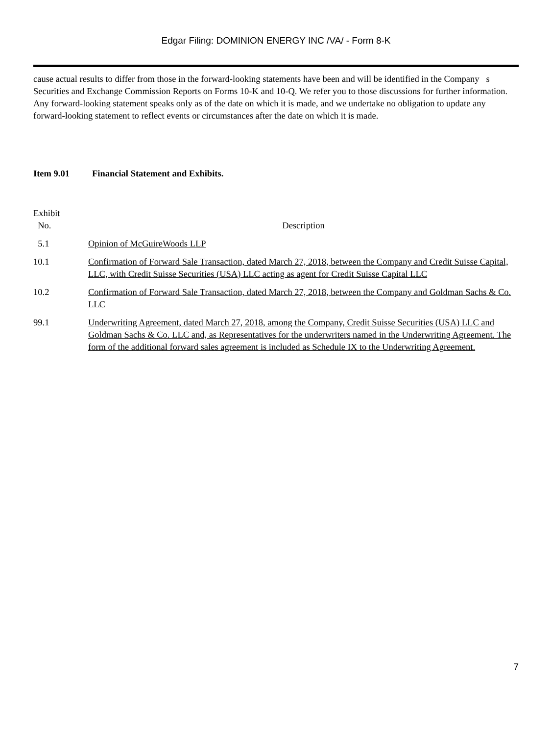Edgar Filing: DOMINION ENERGY INC /VA/ - Form 8-K
cause actual results to differ from those in the forward-looking statements have been and will be identified in the Company s Securities and Exchange Commission Reports on Forms 10-K and 10-Q. We refer you to those discussions for further information. Any forward-looking statement speaks only as of the date on which it is made, and we undertake no obligation to update any forward-looking statement to reflect events or circumstances after the date on which it is made.
Item 9.01 Financial Statement and Exhibits.
| Exhibit No. | Description |
| --- | --- |
| 5.1 | Opinion of McGuireWoods LLP |
| 10.1 | Confirmation of Forward Sale Transaction, dated March 27, 2018, between the Company and Credit Suisse Capital, LLC, with Credit Suisse Securities (USA) LLC acting as agent for Credit Suisse Capital LLC |
| 10.2 | Confirmation of Forward Sale Transaction, dated March 27, 2018, between the Company and Goldman Sachs & Co. LLC |
| 99.1 | Underwriting Agreement, dated March 27, 2018, among the Company, Credit Suisse Securities (USA) LLC and Goldman Sachs & Co. LLC and, as Representatives for the underwriters named in the Underwriting Agreement. The form of the additional forward sales agreement is included as Schedule IX to the Underwriting Agreement. |
7